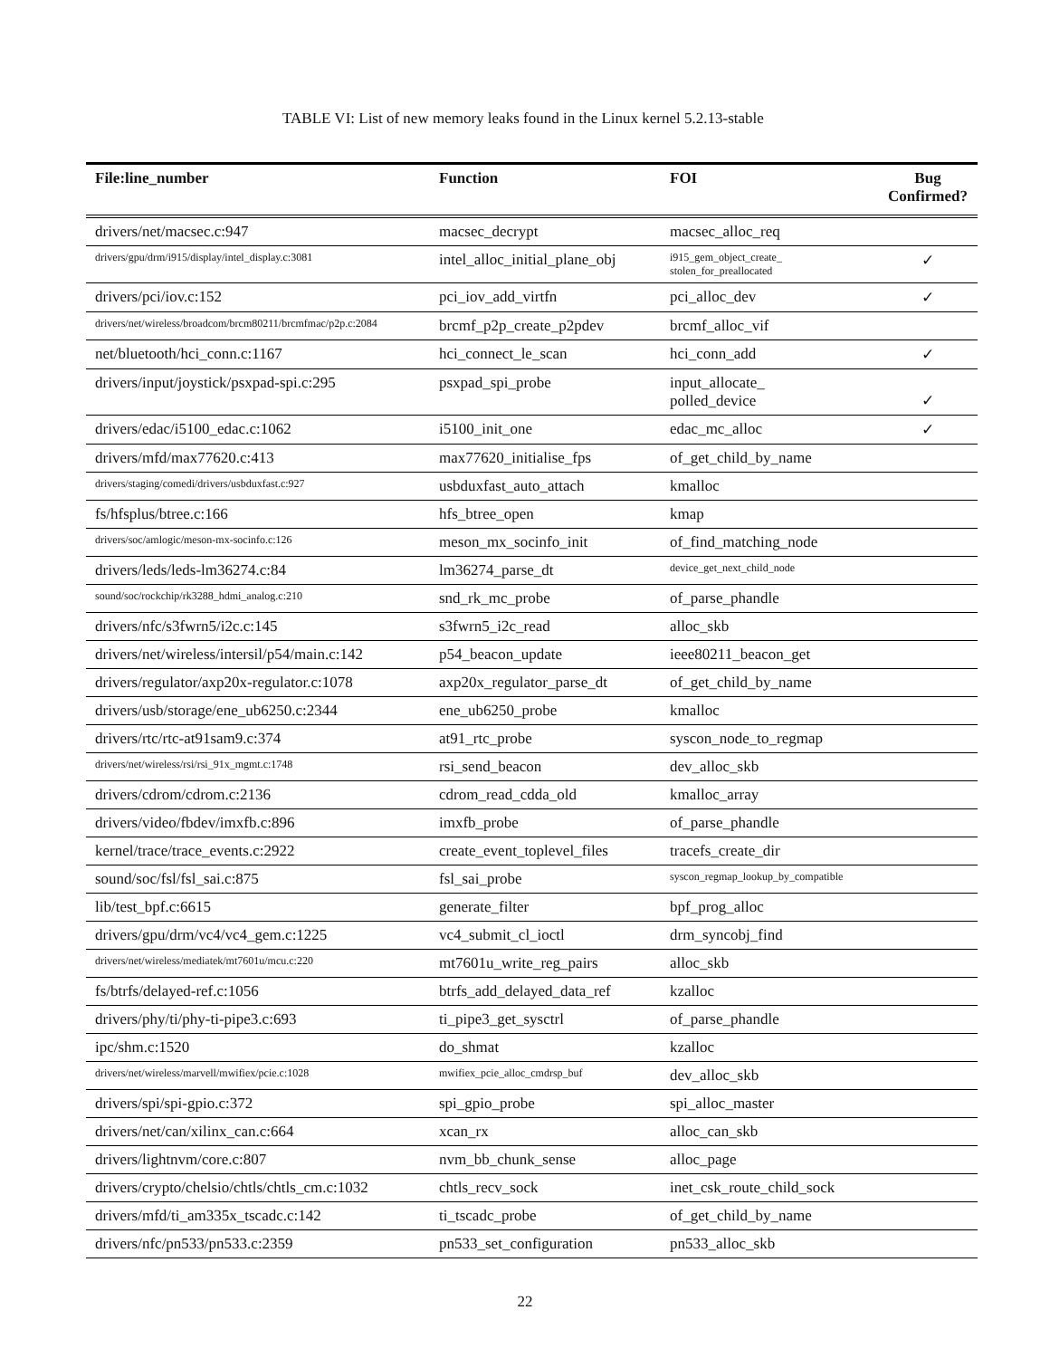TABLE VI: List of new memory leaks found in the Linux kernel 5.2.13-stable
| File:line_number | Function | FOI | Bug Confirmed? |
| --- | --- | --- | --- |
| drivers/net/macsec.c:947 | macsec_decrypt | macsec_alloc_req | |
| drivers/gpu/drm/i915/display/intel_display.c:3081 | intel_alloc_initial_plane_obj | i915_gem_object_create_ stolen_for_preallocated | ✓ |
| drivers/pci/iov.c:152 | pci_iov_add_virtfn | pci_alloc_dev | ✓ |
| drivers/net/wireless/broadcom/brcm80211/brcmfmac/p2p.c:2084 | brcmf_p2p_create_p2pdev | brcmf_alloc_vif | |
| net/bluetooth/hci_conn.c:1167 | hci_connect_le_scan | hci_conn_add | ✓ |
| drivers/input/joystick/psxpad-spi.c:295 | psxpad_spi_probe | input_allocate_ polled_device | ✓ |
| drivers/edac/i5100_edac.c:1062 | i5100_init_one | edac_mc_alloc | ✓ |
| drivers/mfd/max77620.c:413 | max77620_initialise_fps | of_get_child_by_name | |
| drivers/staging/comedi/drivers/usbduxfast.c:927 | usbduxfast_auto_attach | kmalloc | |
| fs/hfsplus/btree.c:166 | hfs_btree_open | kmap | |
| drivers/soc/amlogic/meson-mx-socinfo.c:126 | meson_mx_socinfo_init | of_find_matching_node | |
| drivers/leds/leds-lm36274.c:84 | lm36274_parse_dt | device_get_next_child_node | |
| sound/soc/rockchip/rk3288_hdmi_analog.c:210 | snd_rk_mc_probe | of_parse_phandle | |
| drivers/nfc/s3fwrn5/i2c.c:145 | s3fwrn5_i2c_read | alloc_skb | |
| drivers/net/wireless/intersil/p54/main.c:142 | p54_beacon_update | ieee80211_beacon_get | |
| drivers/regulator/axp20x-regulator.c:1078 | axp20x_regulator_parse_dt | of_get_child_by_name | |
| drivers/usb/storage/ene_ub6250.c:2344 | ene_ub6250_probe | kmalloc | |
| drivers/rtc/rtc-at91sam9.c:374 | at91_rtc_probe | syscon_node_to_regmap | |
| drivers/net/wireless/rsi/rsi_91x_mgmt.c:1748 | rsi_send_beacon | dev_alloc_skb | |
| drivers/cdrom/cdrom.c:2136 | cdrom_read_cdda_old | kmalloc_array | |
| drivers/video/fbdev/imxfb.c:896 | imxfb_probe | of_parse_phandle | |
| kernel/trace/trace_events.c:2922 | create_event_toplevel_files | tracefs_create_dir | |
| sound/soc/fsl/fsl_sai.c:875 | fsl_sai_probe | syscon_regmap_lookup_by_compatible | |
| lib/test_bpf.c:6615 | generate_filter | bpf_prog_alloc | |
| drivers/gpu/drm/vc4/vc4_gem.c:1225 | vc4_submit_cl_ioctl | drm_syncobj_find | |
| drivers/net/wireless/mediatek/mt7601u/mcu.c:220 | mt7601u_write_reg_pairs | alloc_skb | |
| fs/btrfs/delayed-ref.c:1056 | btrfs_add_delayed_data_ref | kzalloc | |
| drivers/phy/ti/phy-ti-pipe3.c:693 | ti_pipe3_get_sysctrl | of_parse_phandle | |
| ipc/shm.c:1520 | do_shmat | kzalloc | |
| drivers/net/wireless/marvell/mwifiex/pcie.c:1028 | mwifiex_pcie_alloc_cmdrsp_buf | dev_alloc_skb | |
| drivers/spi/spi-gpio.c:372 | spi_gpio_probe | spi_alloc_master | |
| drivers/net/can/xilinx_can.c:664 | xcan_rx | alloc_can_skb | |
| drivers/lightnvm/core.c:807 | nvm_bb_chunk_sense | alloc_page | |
| drivers/crypto/chelsio/chtls/chtls_cm.c:1032 | chtls_recv_sock | inet_csk_route_child_sock | |
| drivers/mfd/ti_am335x_tscadc.c:142 | ti_tscadc_probe | of_get_child_by_name | |
| drivers/nfc/pn533/pn533.c:2359 | pn533_set_configuration | pn533_alloc_skb | |
22